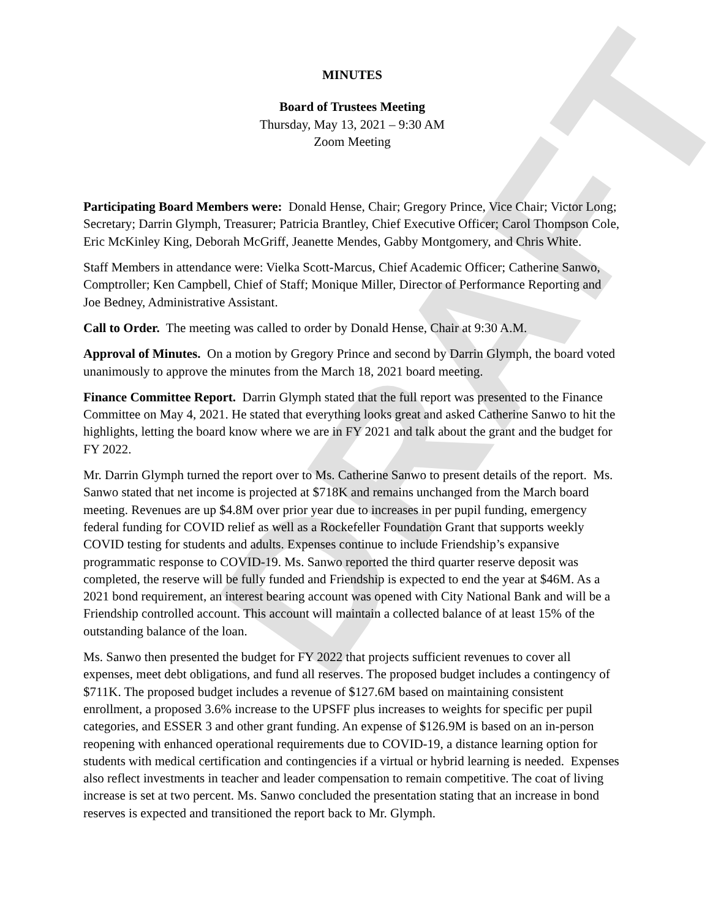DRAFT
MINUTES
Board of Trustees Meeting
Thursday, May 13, 2021 – 9:30 AM
Zoom Meeting
Participating Board Members were: Donald Hense, Chair; Gregory Prince, Vice Chair; Victor Long; Secretary; Darrin Glymph, Treasurer; Patricia Brantley, Chief Executive Officer; Carol Thompson Cole, Eric McKinley King, Deborah McGriff, Jeanette Mendes, Gabby Montgomery, and Chris White.
Staff Members in attendance were: Vielka Scott-Marcus, Chief Academic Officer; Catherine Sanwo, Comptroller; Ken Campbell, Chief of Staff; Monique Miller, Director of Performance Reporting and Joe Bedney, Administrative Assistant.
Call to Order. The meeting was called to order by Donald Hense, Chair at 9:30 A.M.
Approval of Minutes. On a motion by Gregory Prince and second by Darrin Glymph, the board voted unanimously to approve the minutes from the March 18, 2021 board meeting.
Finance Committee Report. Darrin Glymph stated that the full report was presented to the Finance Committee on May 4, 2021. He stated that everything looks great and asked Catherine Sanwo to hit the highlights, letting the board know where we are in FY 2021 and talk about the grant and the budget for FY 2022.
Mr. Darrin Glymph turned the report over to Ms. Catherine Sanwo to present details of the report. Ms. Sanwo stated that net income is projected at $718K and remains unchanged from the March board meeting. Revenues are up $4.8M over prior year due to increases in per pupil funding, emergency federal funding for COVID relief as well as a Rockefeller Foundation Grant that supports weekly COVID testing for students and adults. Expenses continue to include Friendship’s expansive programmatic response to COVID-19. Ms. Sanwo reported the third quarter reserve deposit was completed, the reserve will be fully funded and Friendship is expected to end the year at $46M. As a 2021 bond requirement, an interest bearing account was opened with City National Bank and will be a Friendship controlled account. This account will maintain a collected balance of at least 15% of the outstanding balance of the loan.
Ms. Sanwo then presented the budget for FY 2022 that projects sufficient revenues to cover all expenses, meet debt obligations, and fund all reserves. The proposed budget includes a contingency of $711K. The proposed budget includes a revenue of $127.6M based on maintaining consistent enrollment, a proposed 3.6% increase to the UPSFF plus increases to weights for specific per pupil categories, and ESSER 3 and other grant funding. An expense of $126.9M is based on an in-person reopening with enhanced operational requirements due to COVID-19, a distance learning option for students with medical certification and contingencies if a virtual or hybrid learning is needed. Expenses also reflect investments in teacher and leader compensation to remain competitive. The coat of living increase is set at two percent. Ms. Sanwo concluded the presentation stating that an increase in bond reserves is expected and transitioned the report back to Mr. Glymph.